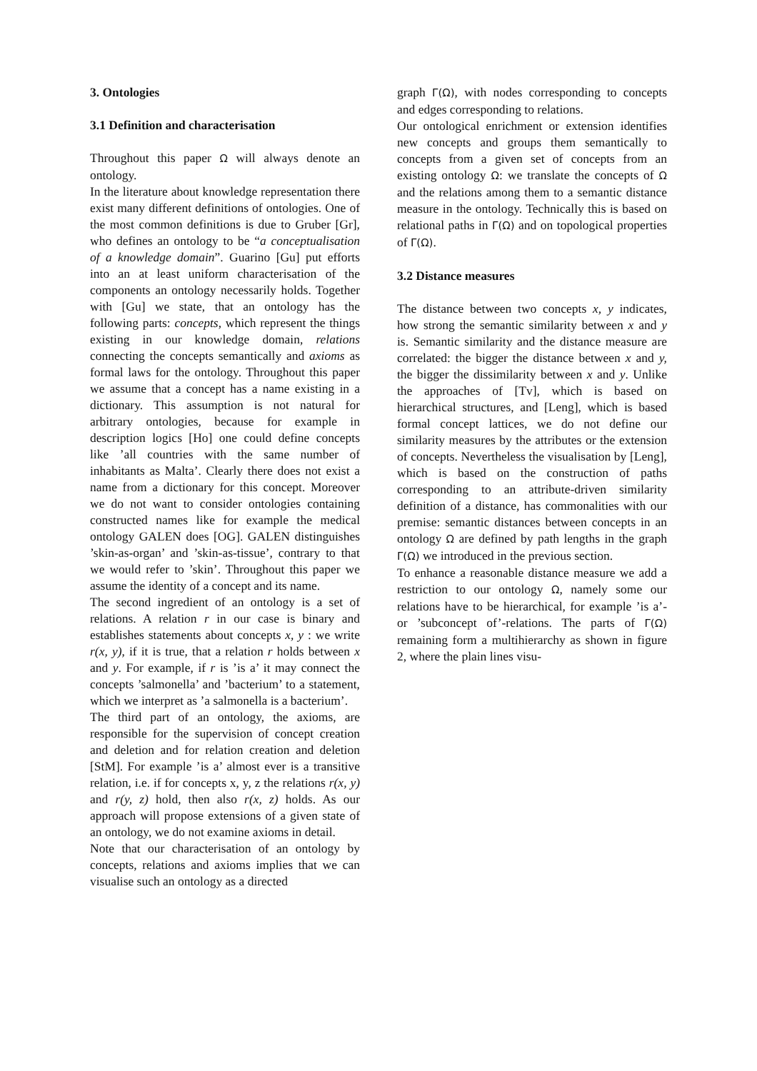3. Ontologies
3.1 Definition and characterisation
Throughout this paper Ω will always denote an ontology.
In the literature about knowledge representation there exist many different definitions of ontologies. One of the most common definitions is due to Gruber [Gr], who defines an ontology to be “a conceptualisation of a knowledge domain”. Guarino [Gu] put efforts into an at least uniform characterisation of the components an ontology necessarily holds. Together with [Gu] we state, that an ontology has the following parts: concepts, which represent the things existing in our knowledge domain, relations connecting the concepts semantically and axioms as formal laws for the ontology. Throughout this paper we assume that a concept has a name existing in a dictionary. This assumption is not natural for arbitrary ontologies, because for example in description logics [Ho] one could define concepts like ’all countries with the same number of inhabitants as Malta’. Clearly there does not exist a name from a dictionary for this concept. Moreover we do not want to consider ontologies containing constructed names like for example the medical ontology GALEN does [OG]. GALEN distinguishes ’skin-as-organ’ and ’skin-as-tissue’, contrary to that we would refer to ’skin’. Throughout this paper we assume the identity of a concept and its name.
The second ingredient of an ontology is a set of relations. A relation r in our case is binary and establishes statements about concepts x, y : we write r(x, y), if it is true, that a relation r holds between x and y. For example, if r is ’is a’ it may connect the concepts ’salmonella’ and ’bacterium’ to a statement, which we interpret as ’a salmonella is a bacterium’.
The third part of an ontology, the axioms, are responsible for the supervision of concept creation and deletion and for relation creation and deletion [StM]. For example ’is a’ almost ever is a transitive relation, i.e. if for concepts x, y, z the relations r(x, y) and r(y, z) hold, then also r(x, z) holds. As our approach will propose extensions of a given state of an ontology, we do not examine axioms in detail.
Note that our characterisation of an ontology by concepts, relations and axioms implies that we can visualise such an ontology as a directed
graph Γ(Ω), with nodes corresponding to concepts and edges corresponding to relations.
Our ontological enrichment or extension identifies new concepts and groups them semantically to concepts from a given set of concepts from an existing ontology Ω: we translate the concepts of Ω and the relations among them to a semantic distance measure in the ontology. Technically this is based on relational paths in Γ(Ω) and on topological properties of Γ(Ω).
3.2 Distance measures
The distance between two concepts x, y indicates, how strong the semantic similarity between x and y is. Semantic similarity and the distance measure are correlated: the bigger the distance between x and y, the bigger the dissimilarity between x and y. Unlike the approaches of [Tv], which is based on hierarchical structures, and [Leng], which is based formal concept lattices, we do not define our similarity measures by the attributes or the extension of concepts. Nevertheless the visualisation by [Leng], which is based on the construction of paths corresponding to an attribute-driven similarity definition of a distance, has commonalities with our premise: semantic distances between concepts in an ontology Ω are defined by path lengths in the graph Γ(Ω) we introduced in the previous section.
To enhance a reasonable distance measure we add a restriction to our ontology Ω, namely some our relations have to be hierarchical, for example ’is a’- or ’subconcept of’-relations. The parts of Γ(Ω) remaining form a multihierarchy as shown in figure 2, where the plain lines visu-